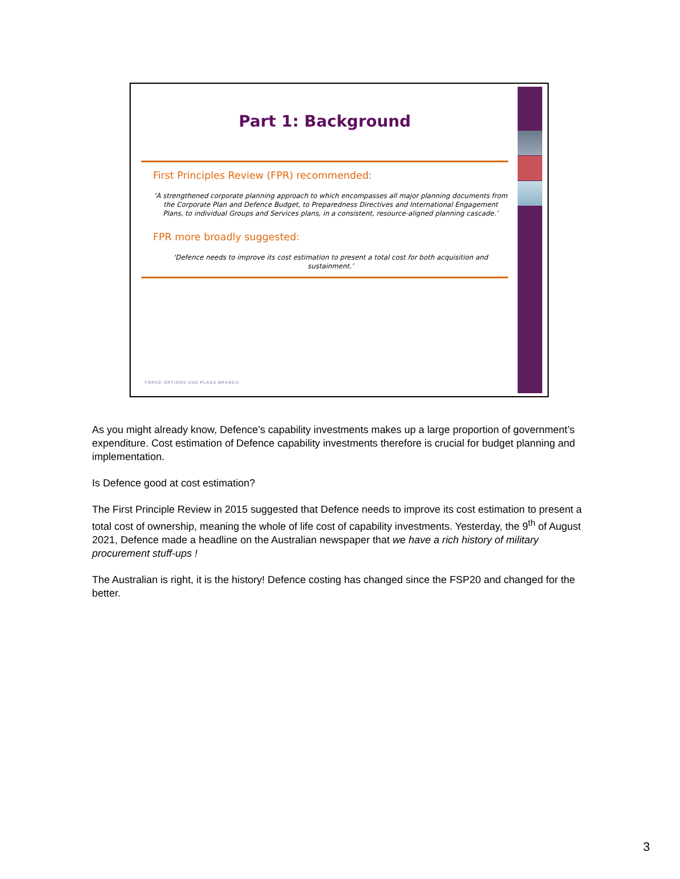Part 1: Background
First Principles Review (FPR) recommended:
‘A strengthened corporate planning approach to which encompasses all major planning documents from the Corporate Plan and Defence Budget, to Preparedness Directives and International Engagement Plans, to individual Groups and Services plans, in a consistent, resource-aligned planning cascade.’
FPR more broadly suggested:
‘Defence needs to improve its cost estimation to present a total cost for both acquisition and sustainment.’
FORCE OPTIONS AND PLANS BRANCH
As you might already know, Defence’s capability investments makes up a large proportion of government’s expenditure. Cost estimation of Defence capability investments therefore is crucial for budget planning and implementation.
Is Defence good at cost estimation?
The First Principle Review in 2015 suggested that Defence needs to improve its cost estimation to present a total cost of ownership, meaning the whole of life cost of capability investments. Yesterday, the 9<sup>th</sup> of August 2021, Defence made a headline on the Australian newspaper that we have a rich history of military procurement stuff-ups !
The Australian is right, it is the history! Defence costing has changed since the FSP20 and changed for the better.
3